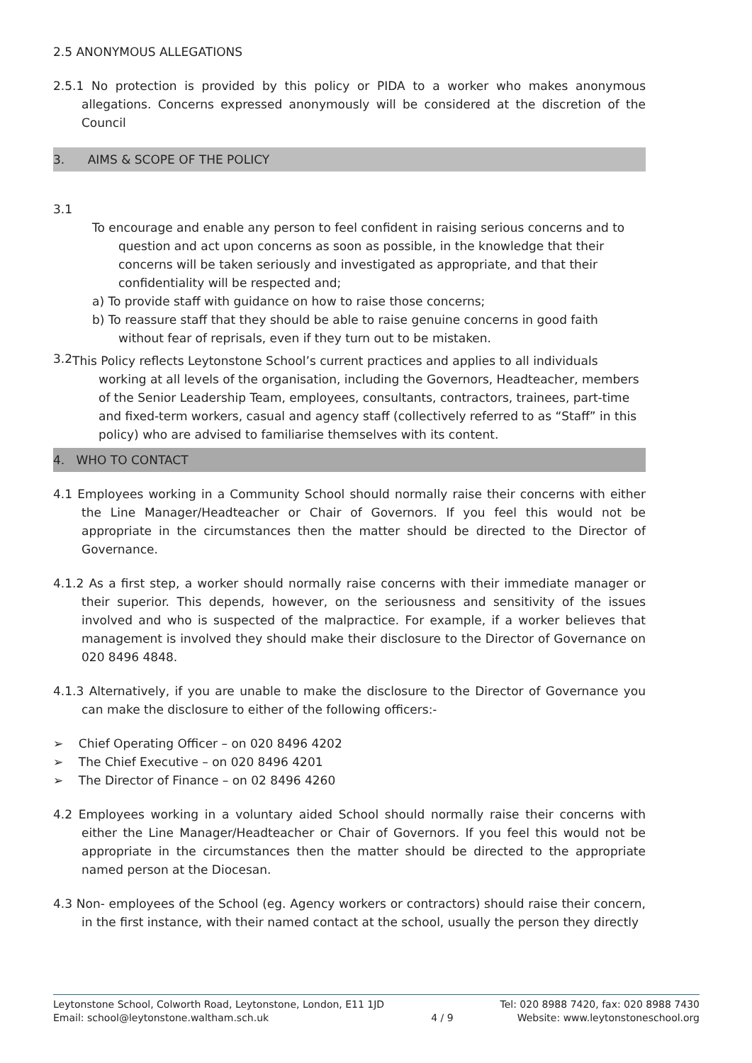2.5 ANONYMOUS ALLEGATIONS
2.5.1 No protection is provided by this policy or PIDA to a worker who makes anonymous allegations. Concerns expressed anonymously will be considered at the discretion of the Council
3. AIMS & SCOPE OF THE POLICY
3.1
To encourage and enable any person to feel confident in raising serious concerns and to question and act upon concerns as soon as possible, in the knowledge that their concerns will be taken seriously and investigated as appropriate, and that their confidentiality will be respected and;
a) To provide staff with guidance on how to raise those concerns;
b) To reassure staff that they should be able to raise genuine concerns in good faith without fear of reprisals, even if they turn out to be mistaken.
3.2
This Policy reflects Leytonstone School’s current practices and applies to all individuals working at all levels of the organisation, including the Governors, Headteacher, members of the Senior Leadership Team, employees, consultants, contractors, trainees, part-time and fixed-term workers, casual and agency staff (collectively referred to as “Staff” in this policy) who are advised to familiarise themselves with its content.
4. WHO TO CONTACT
4.1 Employees working in a Community School should normally raise their concerns with either the Line Manager/Headteacher or Chair of Governors. If you feel this would not be appropriate in the circumstances then the matter should be directed to the Director of Governance.
4.1.2 As a first step, a worker should normally raise concerns with their immediate manager or their superior. This depends, however, on the seriousness and sensitivity of the issues involved and who is suspected of the malpractice. For example, if a worker believes that management is involved they should make their disclosure to the Director of Governance on 020 8496 4848.
4.1.3 Alternatively, if you are unable to make the disclosure to the Director of Governance you can make the disclosure to either of the following officers:-
➢ Chief Operating Officer – on 020 8496 4202
➢ The Chief Executive – on 020 8496 4201
➢ The Director of Finance – on 02 8496 4260
4.2 Employees working in a voluntary aided School should normally raise their concerns with either the Line Manager/Headteacher or Chair of Governors. If you feel this would not be appropriate in the circumstances then the matter should be directed to the appropriate named person at the Diocesan.
4.3 Non- employees of the School (eg. Agency workers or contractors) should raise their concern, in the first instance, with their named contact at the school, usually the person they directly
Leytonstone School, Colworth Road, Leytonstone, London, E11 1JD
Email: school@leytonstone.waltham.sch.uk
4 / 9 Tel: 020 8988 7420, fax: 020 8988 7430
Website: www.leytonstoneschool.org